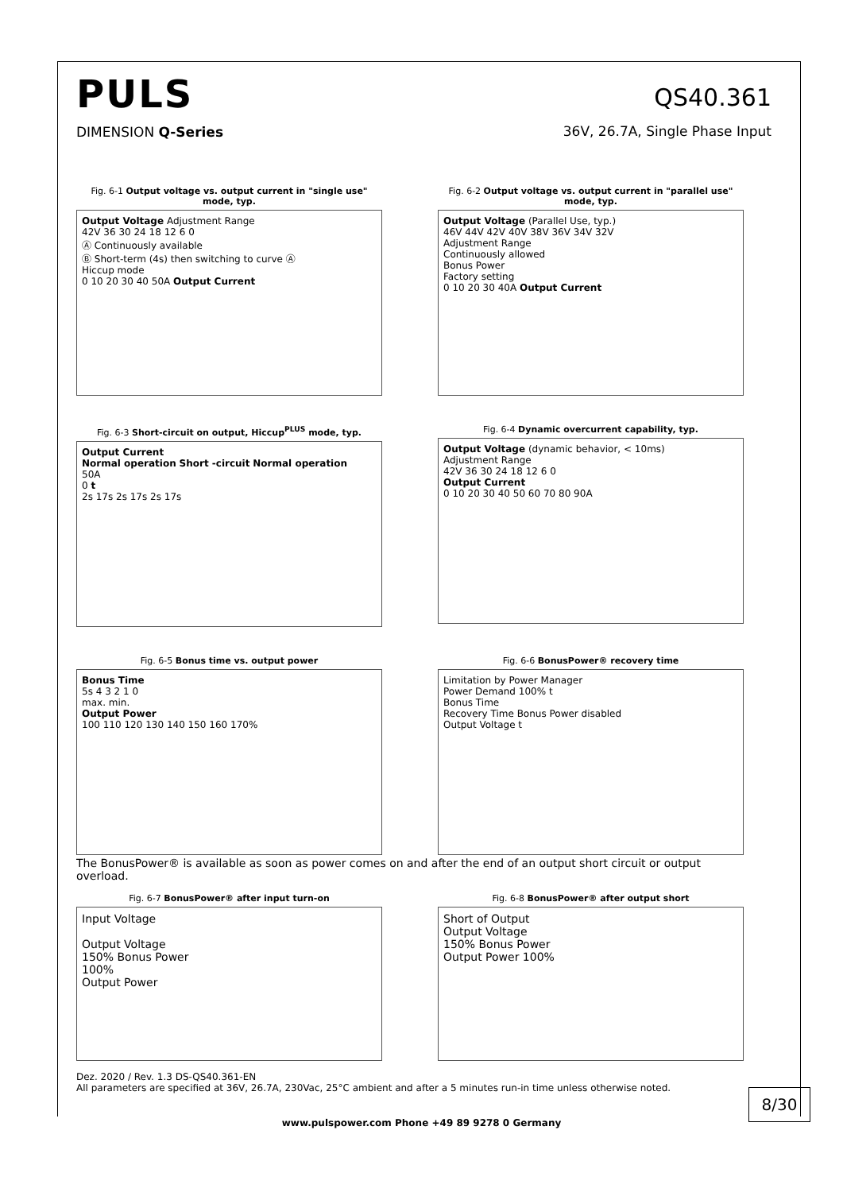PULS
DIMENSION Q-Series
QS40.361
36V, 26.7A, Single Phase Input
Fig. 6-1 Output voltage vs. output current in "single use" mode, typ.
Output Voltage Adjustment Range
42V 36 30 24 18 12 6 0
Ⓐ Continuously available
Ⓑ Short-term (4s) then switching to curve Ⓐ
Hiccup mode
0 10 20 30 40 50A Output Current
Fig. 6-2 Output voltage vs. output current in "parallel use" mode, typ.
Output Voltage (Parallel Use, typ.)
46V 44V 42V 40V 38V 36V 34V 32V
Adjustment Range
Continuously allowed
Bonus Power
Factory setting
0 10 20 30 40A Output Current
Fig. 6-3 Short-circuit on output, Hiccup<sup>PLUS</sup> mode, typ.
Output Current
Normal operation Short -circuit Normal operation
50A
0 t
2s 17s 2s 17s 2s 17s
Fig. 6-4 Dynamic overcurrent capability, typ.
Output Voltage (dynamic behavior, < 10ms)
Adjustment Range
42V 36 30 24 18 12 6 0
Output Current
0 10 20 30 40 50 60 70 80 90A
Fig. 6-5 Bonus time vs. output power
Bonus Time
5s 4 3 2 1 0
max. min.
Output Power
100 110 120 130 140 150 160 170%
Fig. 6-6 BonusPower® recovery time
Limitation by Power Manager
Power Demand 100% t
Bonus Time
Recovery Time Bonus Power disabled
Output Voltage t
The BonusPower® is available as soon as power comes on and after the end of an output short circuit or output overload.
Fig. 6-7 BonusPower® after input turn-on
Input Voltage
Output Voltage
150% Bonus Power
100%
Output Power
Fig. 6-8 BonusPower® after output short
Short of Output
Output Voltage
150% Bonus Power
Output Power 100%
Dez. 2020 / Rev. 1.3 DS-QS40.361-EN
All parameters are specified at 36V, 26.7A, 230Vac, 25°C ambient and after a 5 minutes run-in time unless otherwise noted.
8/30
www.pulspower.com Phone +49 89 9278 0 Germany